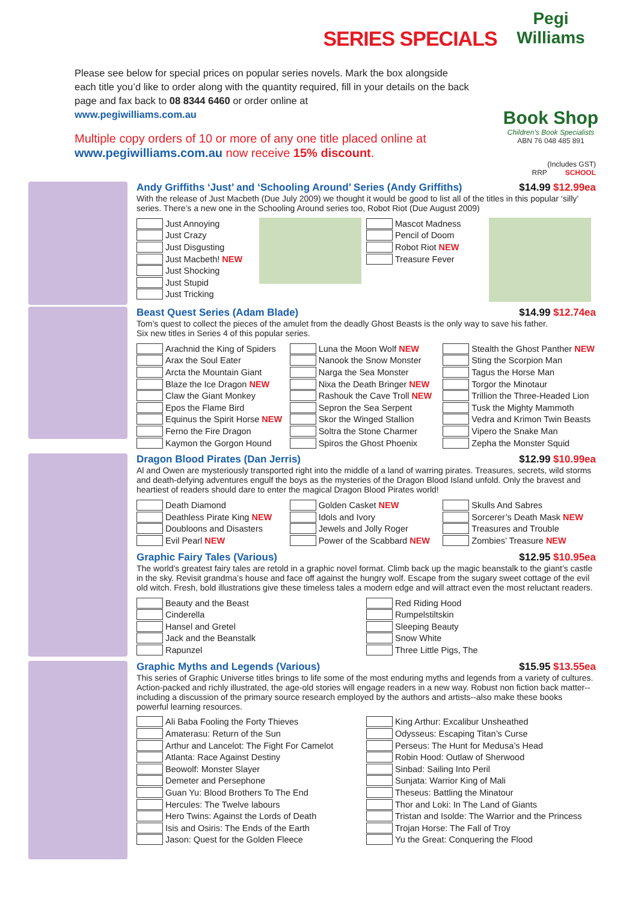SERIES SPECIALS
Please see below for special prices on popular series novels. Mark the box alongside each title you’d like to order along with the quantity required, fill in your details on the back page and fax back to 08 8344 6460 or order online at
www.pegiwilliams.com.au
Multiple copy orders of 10 or more of any one title placed online at www.pegiwilliams.com.au now receive 15% discount.
Pegi Williams
Book Shop
Children’s Book Specialists
ABN 76 048 485 891
(Includes GST)
RRP SCHOOL
Andy Griffiths ‘Just’ and ‘Schooling Around’ Series (Andy Griffiths) $14.99 $12.99ea
With the release of Just Macbeth (Due July 2009) we thought it would be good to list all of the titles in this popular ‘silly’ series. There’s a new one in the Schooling Around series too, Robot Riot (Due August 2009)
Just Annoying
Just Crazy
Just Disgusting
Just Macbeth! NEW
Just Shocking
Just Stupid
Just Tricking
Mascot Madness
Pencil of Doom
Robot Riot NEW
Treasure Fever
Beast Quest Series (Adam Blade) $14.99 $12.74ea
Tom’s quest to collect the pieces of the amulet from the deadly Ghost Beasts is the only way to save his father.
Six new titles in Series 4 of this popular series.
Arachnid the King of Spiders
Arax the Soul Eater
Arcta the Mountain Giant
Blaze the Ice Dragon NEW
Claw the Giant Monkey
Epos the Flame Bird
Equinus the Spirit Horse NEW
Ferno the Fire Dragon
Kaymon the Gorgon Hound
Luna the Moon Wolf NEW
Nanook the Snow Monster
Narga the Sea Monster
Nixa the Death Bringer NEW
Rashouk the Cave Troll NEW
Sepron the Sea Serpent
Skor the Winged Stallion
Soltra the Stone Charmer
Spiros the Ghost Phoenix
Stealth the Ghost Panther NEW
Sting the Scorpion Man
Tagus the Horse Man
Torgor the Minotaur
Trillion the Three-Headed Lion
Tusk the Mighty Mammoth
Vedra and Krimon Twin Beasts
Vipero the Snake Man
Zepha the Monster Squid
Dragon Blood Pirates (Dan Jerris) $12.99 $10.99ea
Al and Owen are mysteriously transported right into the middle of a land of warring pirates. Treasures, secrets, wild storms and death-defying adventures engulf the boys as the mysteries of the Dragon Blood Island unfold. Only the bravest and heartiest of readers should dare to enter the magical Dragon Blood Pirates world!
Death Diamond
Deathless Pirate King NEW
Doubloons and Disasters
Evil Pearl NEW
Golden Casket NEW
Idols and Ivory
Jewels and Jolly Roger
Power of the Scabbard NEW
Skulls And Sabres
Sorcerer’s Death Mask NEW
Treasures and Trouble
Zombies’ Treasure NEW
Graphic Fairy Tales (Various) $12.95 $10.95ea
The world’s greatest fairy tales are retold in a graphic novel format. Climb back up the magic beanstalk to the giant’s castle in the sky. Revisit grandma’s house and face off against the hungry wolf. Escape from the sugary sweet cottage of the evil old witch. Fresh, bold illustrations give these timeless tales a modern edge and will attract even the most reluctant readers.
Beauty and the Beast
Cinderella
Hansel and Gretel
Jack and the Beanstalk
Rapunzel
Red Riding Hood
Rumpelstiltskin
Sleeping Beauty
Snow White
Three Little Pigs, The
Graphic Myths and Legends (Various) $15.95 $13.55ea
This series of Graphic Universe titles brings to life some of the most enduring myths and legends from a variety of cultures. Action-packed and richly illustrated, the age-old stories will engage readers in a new way. Robust non fiction back matter--including a discussion of the primary source research employed by the authors and artists--also make these books powerful learning resources.
Ali Baba Fooling the Forty Thieves
Amaterasu: Return of the Sun
Arthur and Lancelot: The Fight For Camelot
Atlanta: Race Against Destiny
Beowolf: Monster Slayer
Demeter and Persephone
Guan Yu: Blood Brothers To The End
Hercules: The Twelve labours
Hero Twins: Against the Lords of Death
Isis and Osiris: The Ends of the Earth
Jason: Quest for the Golden Fleece
King Arthur: Excalibur Unsheathed
Odysseus: Escaping Titan’s Curse
Perseus: The Hunt for Medusa’s Head
Robin Hood: Outlaw of Sherwood
Sinbad: Sailing Into Peril
Sunjata: Warrior King of Mali
Theseus: Battling the Minatour
Thor and Loki: In The Land of Giants
Tristan and Isolde: The Warrior and the Princess
Trojan Horse: The Fall of Troy
Yu the Great: Conquering the Flood